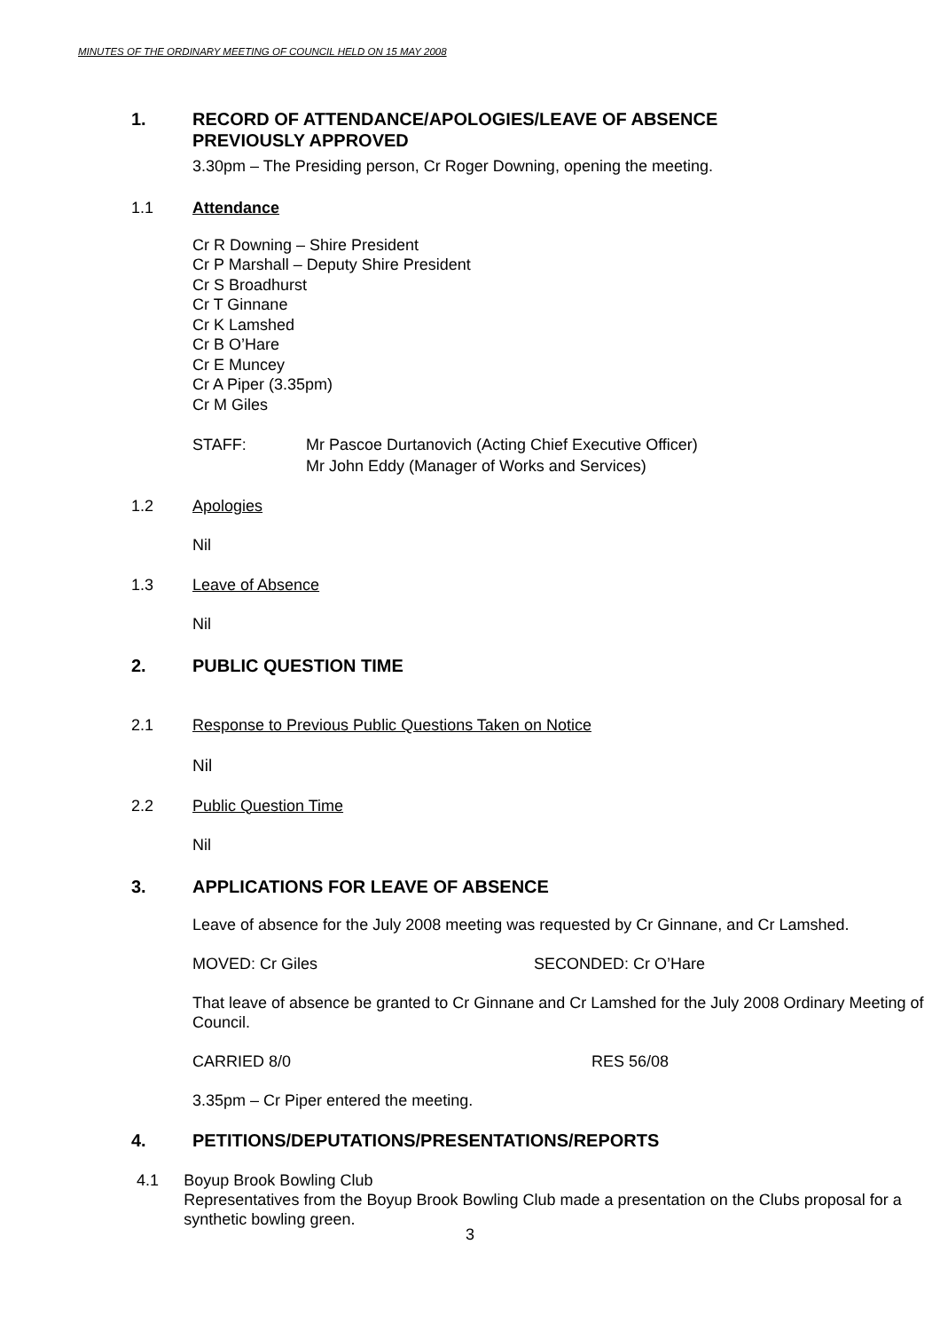MINUTES OF THE ORDINARY MEETING OF COUNCIL HELD ON 15 MAY 2008
1. RECORD OF ATTENDANCE/APOLOGIES/LEAVE OF ABSENCE
PREVIOUSLY APPROVED
3.30pm – The Presiding person, Cr Roger Downing, opening the meeting.
1.1 Attendance
Cr R Downing – Shire President
Cr P Marshall – Deputy Shire President
Cr S Broadhurst
Cr T Ginnane
Cr K Lamshed
Cr B O’Hare
Cr E Muncey
Cr A Piper (3.35pm)
Cr M Giles
STAFF: Mr Pascoe Durtanovich (Acting Chief Executive Officer)
Mr John Eddy (Manager of Works and Services)
1.2 Apologies
Nil
1.3 Leave of Absence
Nil
2. PUBLIC QUESTION TIME
2.1 Response to Previous Public Questions Taken on Notice
Nil
2.2 Public Question Time
Nil
3. APPLICATIONS FOR LEAVE OF ABSENCE
Leave of absence for the July 2008 meeting was requested by Cr Ginnane, and Cr Lamshed.
MOVED: Cr Giles SECONDED: Cr O’Hare
That leave of absence be granted to Cr Ginnane and Cr Lamshed for the July 2008 Ordinary Meeting of Council.
CARRIED 8/0 RES 56/08
3.35pm – Cr Piper entered the meeting.
4. PETITIONS/DEPUTATIONS/PRESENTATIONS/REPORTS
4.1 Boyup Brook Bowling Club
Representatives from the Boyup Brook Bowling Club made a presentation on the Clubs proposal for a synthetic bowling green.
3